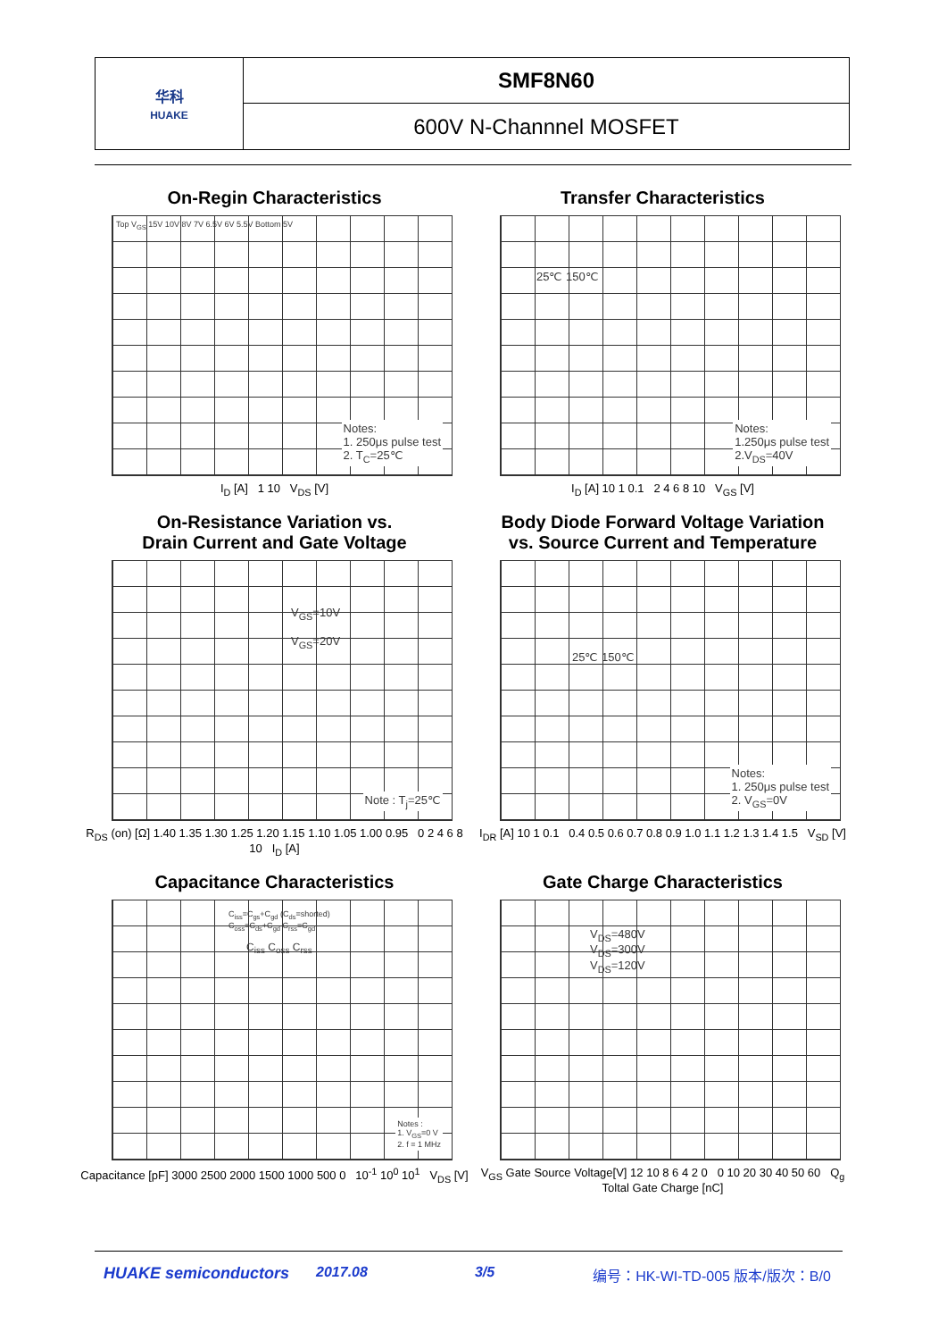| 华科 HUAKE | SMF8N60 |
| | 600V N-Channnel MOSFET |
On-Regin Characteristics
Top V<sub>GS</sub> 15V 10V 8V 7V 6.5V 6V 5.5V Bottom 5V
Notes:
1. 250μs pulse test
2. T<sub>C</sub>=25℃
I<sub>D</sub> [A] 1 10 V<sub>DS</sub> [V]
Transfer Characteristics
25℃ 150℃
Notes:
1.250μs pulse test
2.V<sub>DS</sub>=40V
I<sub>D</sub> [A] 10 1 0.1 2 4 6 8 10 V<sub>GS</sub> [V]
On-Resistance Variation vs.
Drain Current and Gate Voltage
V<sub>GS</sub>=10V
V<sub>GS</sub>=20V
Note : T<sub>j</sub>=25℃
R<sub>DS</sub> (on) [Ω] 1.40 1.35 1.30 1.25 1.20 1.15 1.10 1.05 1.00 0.95 0 2 4 6 8 10 I<sub>D</sub> [A]
Body Diode Forward Voltage Variation
vs. Source Current and Temperature
25℃ 150℃
Notes:
1. 250μs pulse test
2. V<sub>GS</sub>=0V
I<sub>DR</sub> [A] 10 1 0.1 0.4 0.5 0.6 0.7 0.8 0.9 1.0 1.1 1.2 1.3 1.4 1.5 V<sub>SD</sub> [V]
Capacitance Characteristics
C<sub>iss</sub>=C<sub>gs</sub>+C<sub>gd</sub> (C<sub>ds</sub>=shorted) C<sub>oss</sub>=C<sub>ds</sub>+C<sub>gd</sub> C<sub>rss</sub>=C<sub>gd</sub>
C<sub>iss</sub> C<sub>oss</sub> C<sub>rss</sub>
Notes :
1. V<sub>GS</sub>=0 V
2. f = 1 MHz
Capacitance [pF] 3000 2500 2000 1500 1000 500 0 10<sup>-1</sup> 10<sup>0</sup> 10<sup>1</sup> V<sub>DS</sub> [V]
Gate Charge Characteristics
V<sub>DS</sub>=480V
V<sub>DS</sub>=300V
V<sub>DS</sub>=120V
V<sub>GS</sub> Gate Source Voltage[V] 12 10 8 6 4 2 0 0 10 20 30 40 50 60 Q<sub>g</sub> Toltal Gate Charge [nC]
HUAKE semiconductors 2017.08 3/5 编号：HK-WI-TD-005 版本/版次：B/0